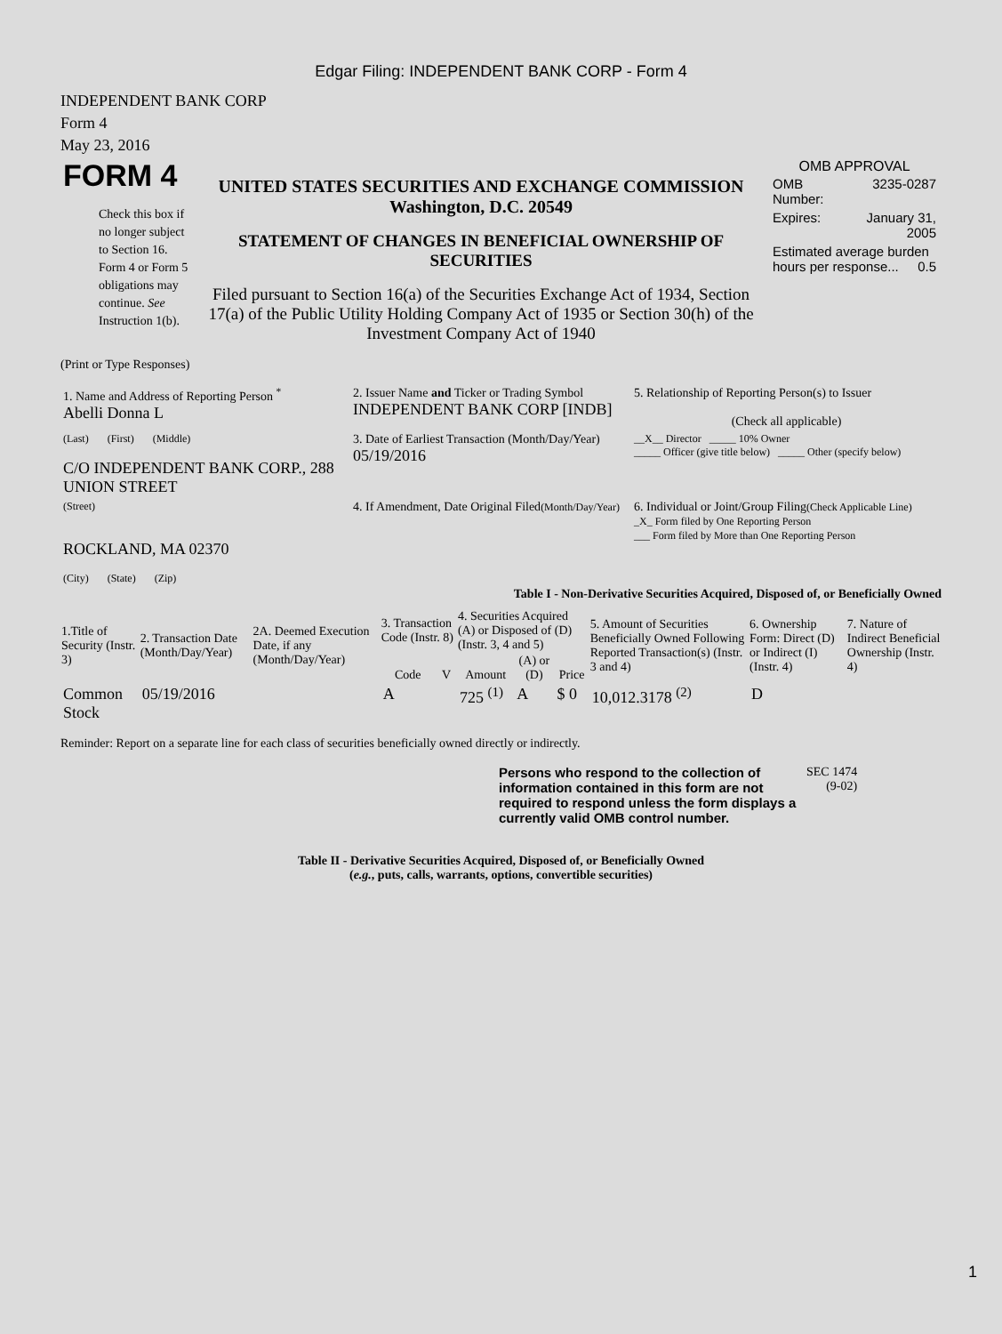Edgar Filing: INDEPENDENT BANK CORP - Form 4
INDEPENDENT BANK CORP
Form 4
May 23, 2016
| FORM 4 Check this box if no longer subject to Section 16. Form 4 or Form 5 obligations may continue. See Instruction 1(b). | UNITED STATES SECURITIES AND EXCHANGE COMMISSION Washington, D.C. 20549 STATEMENT OF CHANGES IN BENEFICIAL OWNERSHIP OF SECURITIES Filed pursuant to Section 16(a) of the Securities Exchange Act of 1934, Section 17(a) of the Public Utility Holding Company Act of 1935 or Section 30(h) of the Investment Company Act of 1940 | OMB APPROVAL / OMB Number: / 3235-0287 / / Expires: / January 31, 2005 / / Estimated average burden hours per response... 0.5 / / |
(Print or Type Responses)
| 1. Name and Address of Reporting Person <sup>*</sup> Abelli Donna L | 2. Issuer Name and Ticker or Trading Symbol INDEPENDENT BANK CORP [INDB] | 5. Relationship of Reporting Person(s) to Issuer (Check all applicable) |
| (Last) (First) (Middle) C/O INDEPENDENT BANK CORP., 288 UNION STREET | 3. Date of Earliest Transaction (Month/Day/Year) 05/19/2016 | __X__ Director _____ 10% Owner _____ Officer (give title below) _____ Other (specify below) |
| (Street) ROCKLAND, MA 02370 (City) (State) (Zip) | 4. If Amendment, Date Original Filed (Month/Day/Year) | 6. Individual or Joint/Group Filing (Check Applicable Line) _X_ Form filed by One Reporting Person ___ Form filed by More than One Reporting Person |
Table I - Non-Derivative Securities Acquired, Disposed of, or Beneficially Owned
| 1.Title of Security (Instr. 3) | 2. Transaction Date (Month/Day/Year) | 2A. Deemed Execution Date, if any (Month/Day/Year) | 3. Transaction Code (Instr. 8) | | 4. Securities Acquired (A) or Disposed of (D) (Instr. 3, 4 and 5) | | | 5. Amount of Securities Beneficially Owned Following Reported Transaction(s) (Instr. 3 and 4) | 6. Ownership Form: Direct (D) or Indirect (I) (Instr. 4) | 7. Nature of Indirect Beneficial Ownership (Instr. 4) |
| --- | --- | --- | --- | --- | --- | --- | --- | --- | --- | --- |
| | | | Code | V | Amount | (A) or (D) | Price | | | |
| Common Stock | 05/19/2016 | | A | | 725 <sup>(1)</sup> | A | $ 0 | 10,012.3178 <sup>(2)</sup> | D | |
Reminder: Report on a separate line for each class of securities beneficially owned directly or indirectly.
| Persons who respond to the collection of information contained in this form are not required to respond unless the form displays a currently valid OMB control number. | SEC 1474 (9-02) |
Table II - Derivative Securities Acquired, Disposed of, or Beneficially Owned
(e.g., puts, calls, warrants, options, convertible securities)
1